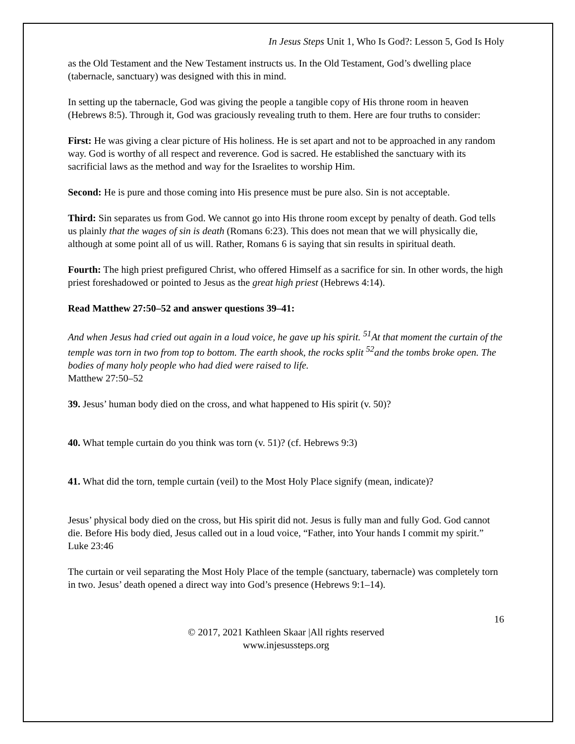In Jesus Steps Unit 1, Who Is God?: Lesson 5, God Is Holy
as the Old Testament and the New Testament instructs us. In the Old Testament, God’s dwelling place (tabernacle, sanctuary) was designed with this in mind.
In setting up the tabernacle, God was giving the people a tangible copy of His throne room in heaven (Hebrews 8:5). Through it, God was graciously revealing truth to them. Here are four truths to consider:
First: He was giving a clear picture of His holiness. He is set apart and not to be approached in any random way. God is worthy of all respect and reverence. God is sacred. He established the sanctuary with its sacrificial laws as the method and way for the Israelites to worship Him.
Second: He is pure and those coming into His presence must be pure also. Sin is not acceptable.
Third: Sin separates us from God. We cannot go into His throne room except by penalty of death. God tells us plainly that the wages of sin is death (Romans 6:23). This does not mean that we will physically die, although at some point all of us will. Rather, Romans 6 is saying that sin results in spiritual death.
Fourth: The high priest prefigured Christ, who offered Himself as a sacrifice for sin. In other words, the high priest foreshadowed or pointed to Jesus as the great high priest (Hebrews 4:14).
Read Matthew 27:50–52 and answer questions 39–41:
And when Jesus had cried out again in a loud voice, he gave up his spirit. <sup>51</sup>At that moment the curtain of the temple was torn in two from top to bottom. The earth shook, the rocks split <sup>52</sup>and the tombs broke open. The bodies of many holy people who had died were raised to life.
Matthew 27:50–52
39. Jesus’ human body died on the cross, and what happened to His spirit (v. 50)?
40. What temple curtain do you think was torn (v. 51)? (cf. Hebrews 9:3)
41. What did the torn, temple curtain (veil) to the Most Holy Place signify (mean, indicate)?
Jesus’ physical body died on the cross, but His spirit did not. Jesus is fully man and fully God. God cannot die. Before His body died, Jesus called out in a loud voice, “Father, into Your hands I commit my spirit.” Luke 23:46
The curtain or veil separating the Most Holy Place of the temple (sanctuary, tabernacle) was completely torn in two. Jesus’ death opened a direct way into God’s presence (Hebrews 9:1–14).
16
© 2017, 2021 Kathleen Skaar |All rights reserved
www.injesussteps.org